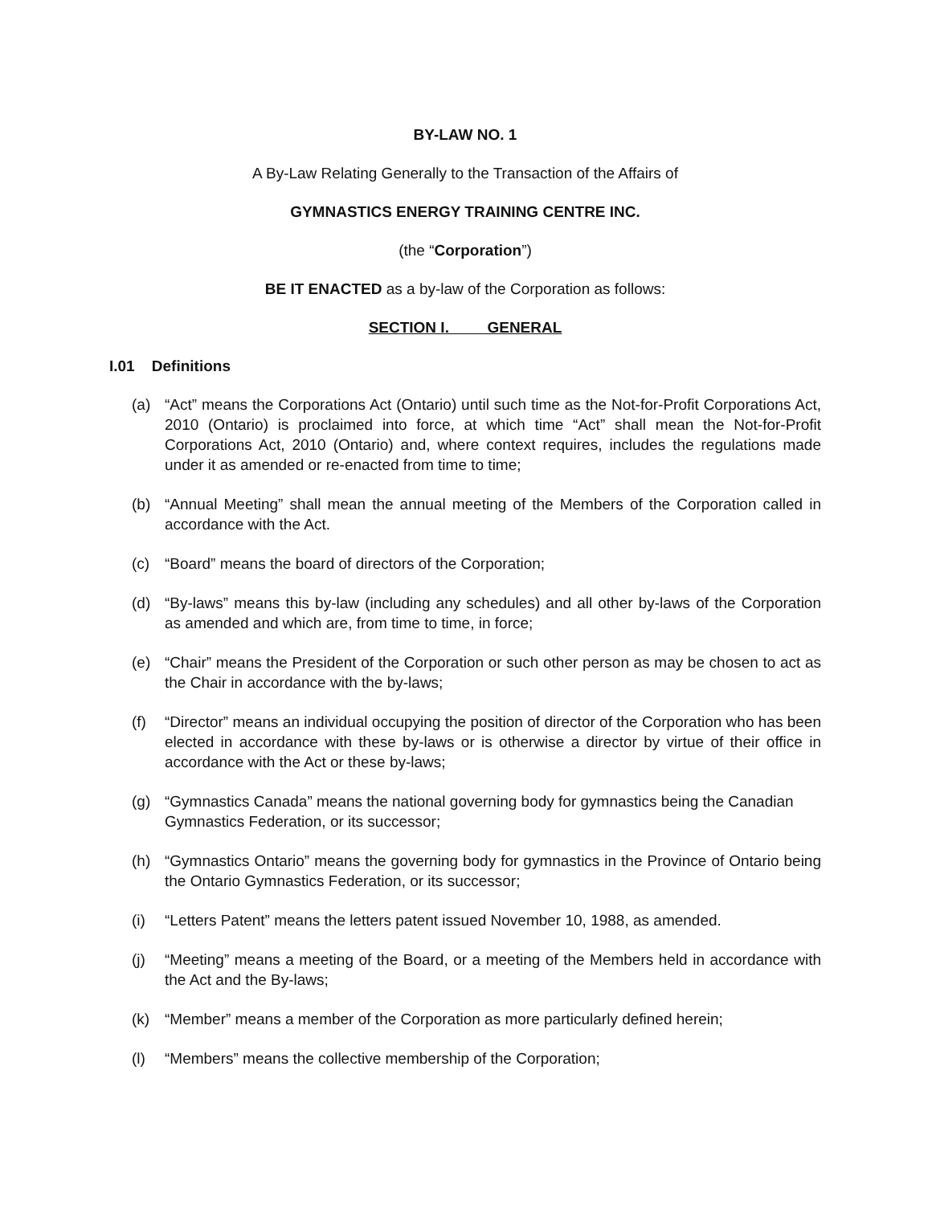BY-LAW NO. 1
A By-Law Relating Generally to the Transaction of the Affairs of
GYMNASTICS ENERGY TRAINING CENTRE INC.
(the “Corporation”)
BE IT ENACTED as a by-law of the Corporation as follows:
SECTION I. GENERAL
I.01 Definitions
(a) “Act” means the Corporations Act (Ontario) until such time as the Not-for-Profit Corporations Act, 2010 (Ontario) is proclaimed into force, at which time “Act” shall mean the Not-for-Profit Corporations Act, 2010 (Ontario) and, where context requires, includes the regulations made under it as amended or re-enacted from time to time;
(b) “Annual Meeting” shall mean the annual meeting of the Members of the Corporation called in accordance with the Act.
(c) “Board” means the board of directors of the Corporation;
(d) “By-laws” means this by-law (including any schedules) and all other by-laws of the Corporation as amended and which are, from time to time, in force;
(e) “Chair” means the President of the Corporation or such other person as may be chosen to act as the Chair in accordance with the by-laws;
(f) “Director” means an individual occupying the position of director of the Corporation who has been elected in accordance with these by-laws or is otherwise a director by virtue of their office in accordance with the Act or these by-laws;
(g) “Gymnastics Canada” means the national governing body for gymnastics being the Canadian Gymnastics Federation, or its successor;
(h) “Gymnastics Ontario” means the governing body for gymnastics in the Province of Ontario being the Ontario Gymnastics Federation, or its successor;
(i) “Letters Patent” means the letters patent issued November 10, 1988, as amended.
(j) “Meeting” means a meeting of the Board, or a meeting of the Members held in accordance with the Act and the By-laws;
(k) “Member” means a member of the Corporation as more particularly defined herein;
(l) “Members” means the collective membership of the Corporation;